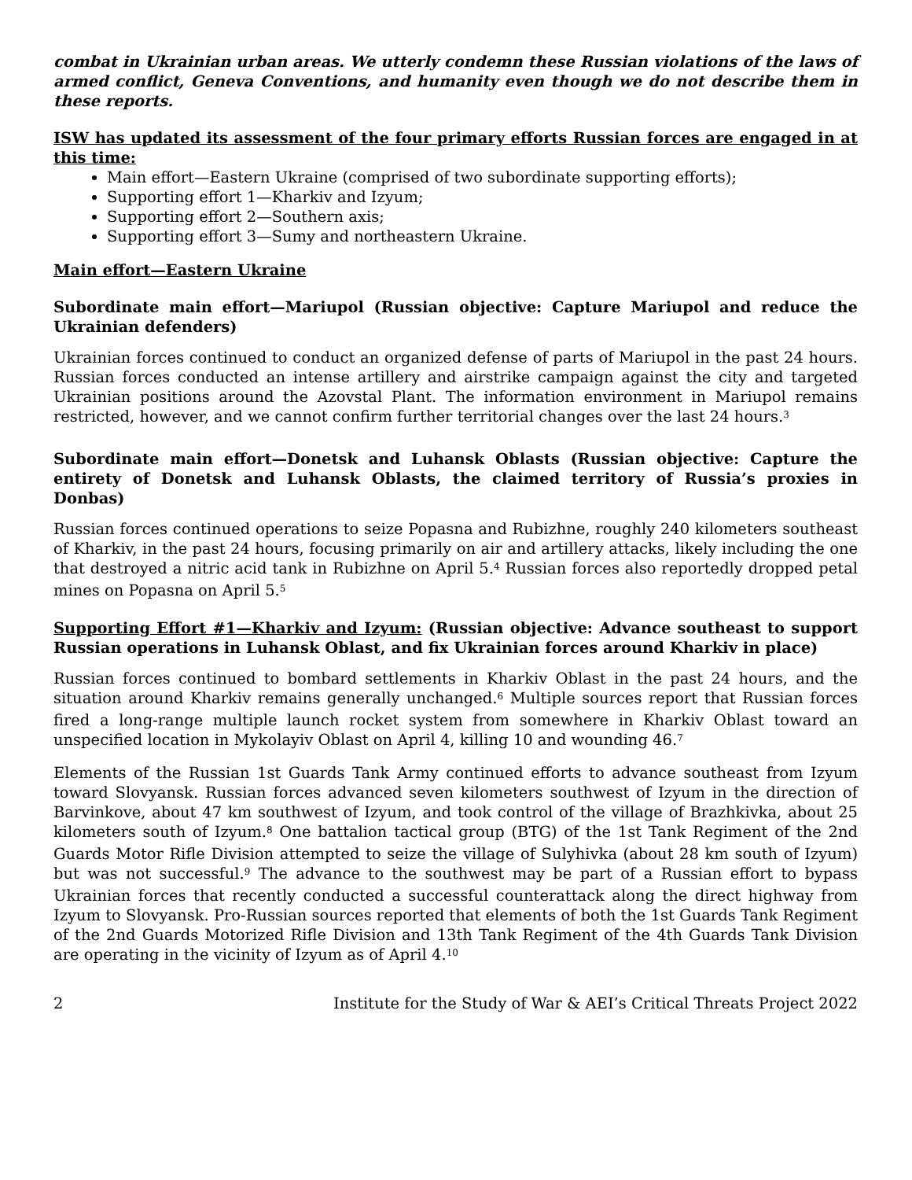combat in Ukrainian urban areas. We utterly condemn these Russian violations of the laws of armed conflict, Geneva Conventions, and humanity even though we do not describe them in these reports.
ISW has updated its assessment of the four primary efforts Russian forces are engaged in at this time:
Main effort—Eastern Ukraine (comprised of two subordinate supporting efforts);
Supporting effort 1—Kharkiv and Izyum;
Supporting effort 2—Southern axis;
Supporting effort 3—Sumy and northeastern Ukraine.
Main effort—Eastern Ukraine
Subordinate main effort—Mariupol (Russian objective: Capture Mariupol and reduce the Ukrainian defenders)
Ukrainian forces continued to conduct an organized defense of parts of Mariupol in the past 24 hours. Russian forces conducted an intense artillery and airstrike campaign against the city and targeted Ukrainian positions around the Azovstal Plant. The information environment in Mariupol remains restricted, however, and we cannot confirm further territorial changes over the last 24 hours.<sup>3</sup>
Subordinate main effort—Donetsk and Luhansk Oblasts (Russian objective: Capture the entirety of Donetsk and Luhansk Oblasts, the claimed territory of Russia’s proxies in Donbas)
Russian forces continued operations to seize Popasna and Rubizhne, roughly 240 kilometers southeast of Kharkiv, in the past 24 hours, focusing primarily on air and artillery attacks, likely including the one that destroyed a nitric acid tank in Rubizhne on April 5.<sup>4</sup> Russian forces also reportedly dropped petal mines on Popasna on April 5.<sup>5</sup>
Supporting Effort #1—Kharkiv and Izyum: (Russian objective: Advance southeast to support Russian operations in Luhansk Oblast, and fix Ukrainian forces around Kharkiv in place)
Russian forces continued to bombard settlements in Kharkiv Oblast in the past 24 hours, and the situation around Kharkiv remains generally unchanged.<sup>6</sup> Multiple sources report that Russian forces fired a long-range multiple launch rocket system from somewhere in Kharkiv Oblast toward an unspecified location in Mykolayiv Oblast on April 4, killing 10 and wounding 46.<sup>7</sup>
Elements of the Russian 1st Guards Tank Army continued efforts to advance southeast from Izyum toward Slovyansk. Russian forces advanced seven kilometers southwest of Izyum in the direction of Barvinkove, about 47 km southwest of Izyum, and took control of the village of Brazhkivka, about 25 kilometers south of Izyum.<sup>8</sup> One battalion tactical group (BTG) of the 1st Tank Regiment of the 2nd Guards Motor Rifle Division attempted to seize the village of Sulyhivka (about 28 km south of Izyum) but was not successful.<sup>9</sup> The advance to the southwest may be part of a Russian effort to bypass Ukrainian forces that recently conducted a successful counterattack along the direct highway from Izyum to Slovyansk. Pro-Russian sources reported that elements of both the 1st Guards Tank Regiment of the 2nd Guards Motorized Rifle Division and 13th Tank Regiment of the 4th Guards Tank Division are operating in the vicinity of Izyum as of April 4.<sup>10</sup>
2 Institute for the Study of War & AEI’s Critical Threats Project 2022